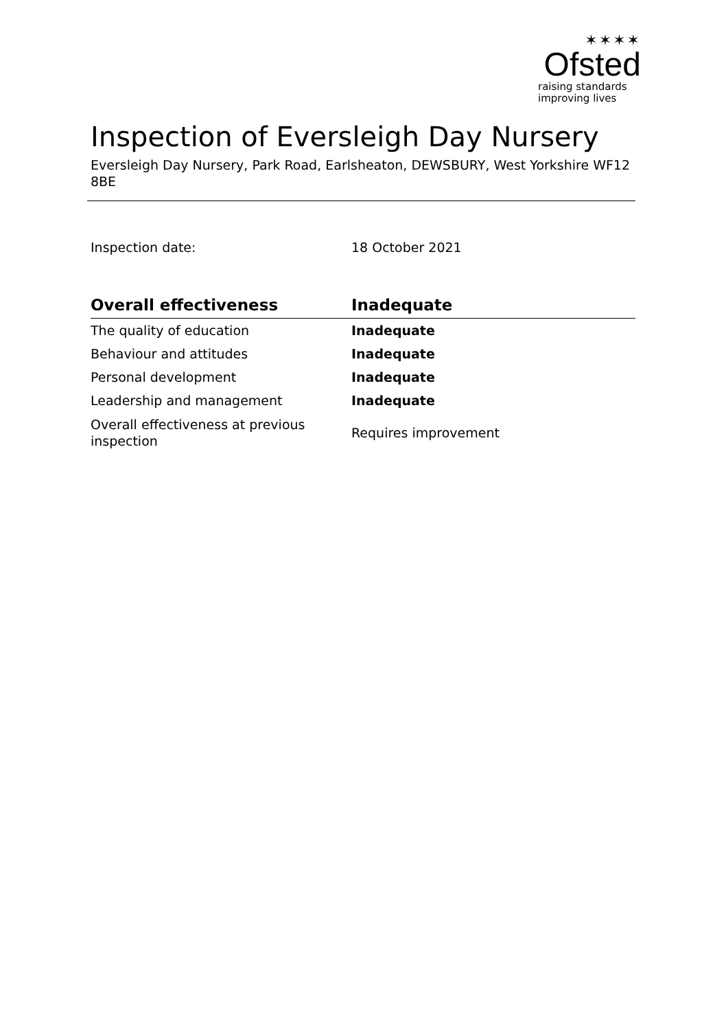✶✶✶✶
Ofsted
raising standards improving lives
Inspection of Eversleigh Day Nursery
Eversleigh Day Nursery, Park Road, Earlsheaton, DEWSBURY, West Yorkshire WF12 8BE
| Inspection date: | 18 October 2021 |
| Overall effectiveness | Inadequate |
| --- | --- |
| The quality of education | Inadequate |
| Behaviour and attitudes | Inadequate |
| Personal development | Inadequate |
| Leadership and management | Inadequate |
| Overall effectiveness at previous inspection | Requires improvement |